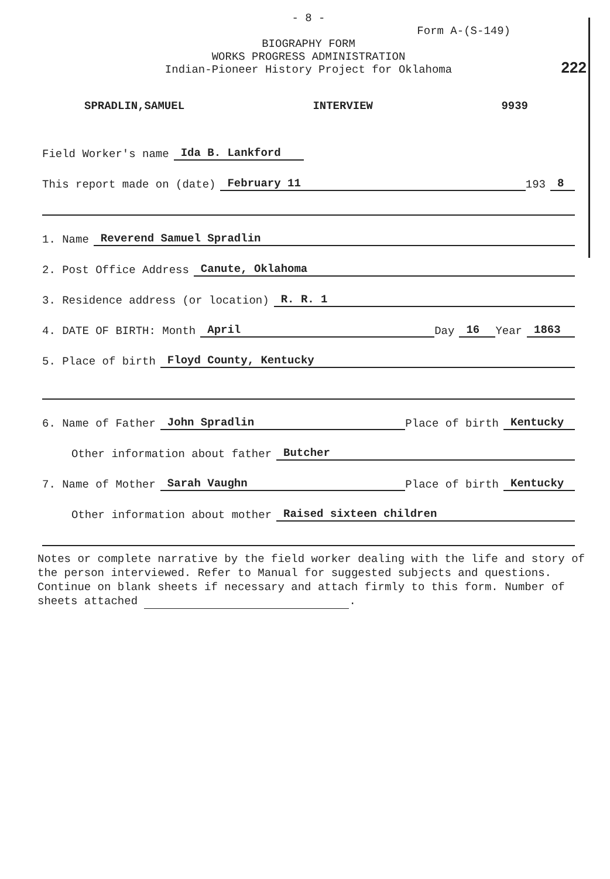- 8 -
Form A-(S-149)
BIOGRAPHY FORM
WORKS PROGRESS ADMINISTRATION
Indian-Pioneer History Project for Oklahoma
222
SPRADLIN,SAMUEL INTERVIEW 9939
Field Worker's name Ida B. Lankford
This report made on (date) February 11 193 8
1. Name Reverend Samuel Spradlin
2. Post Office Address Canute, Oklahoma
3. Residence address (or location) R. R. 1
4. DATE OF BIRTH: Month April Day 16 Year 1863
5. Place of birth Floyd County, Kentucky
6. Name of Father John Spradlin Place of birth Kentucky
Other information about father Butcher
7. Name of Mother Sarah Vaughn Place of birth Kentucky
Other information about mother Raised sixteen children
Notes or complete narrative by the field worker dealing with the life and story of the person interviewed. Refer to Manual for suggested subjects and questions. Continue on blank sheets if necessary and attach firmly to this form. Number of sheets attached .